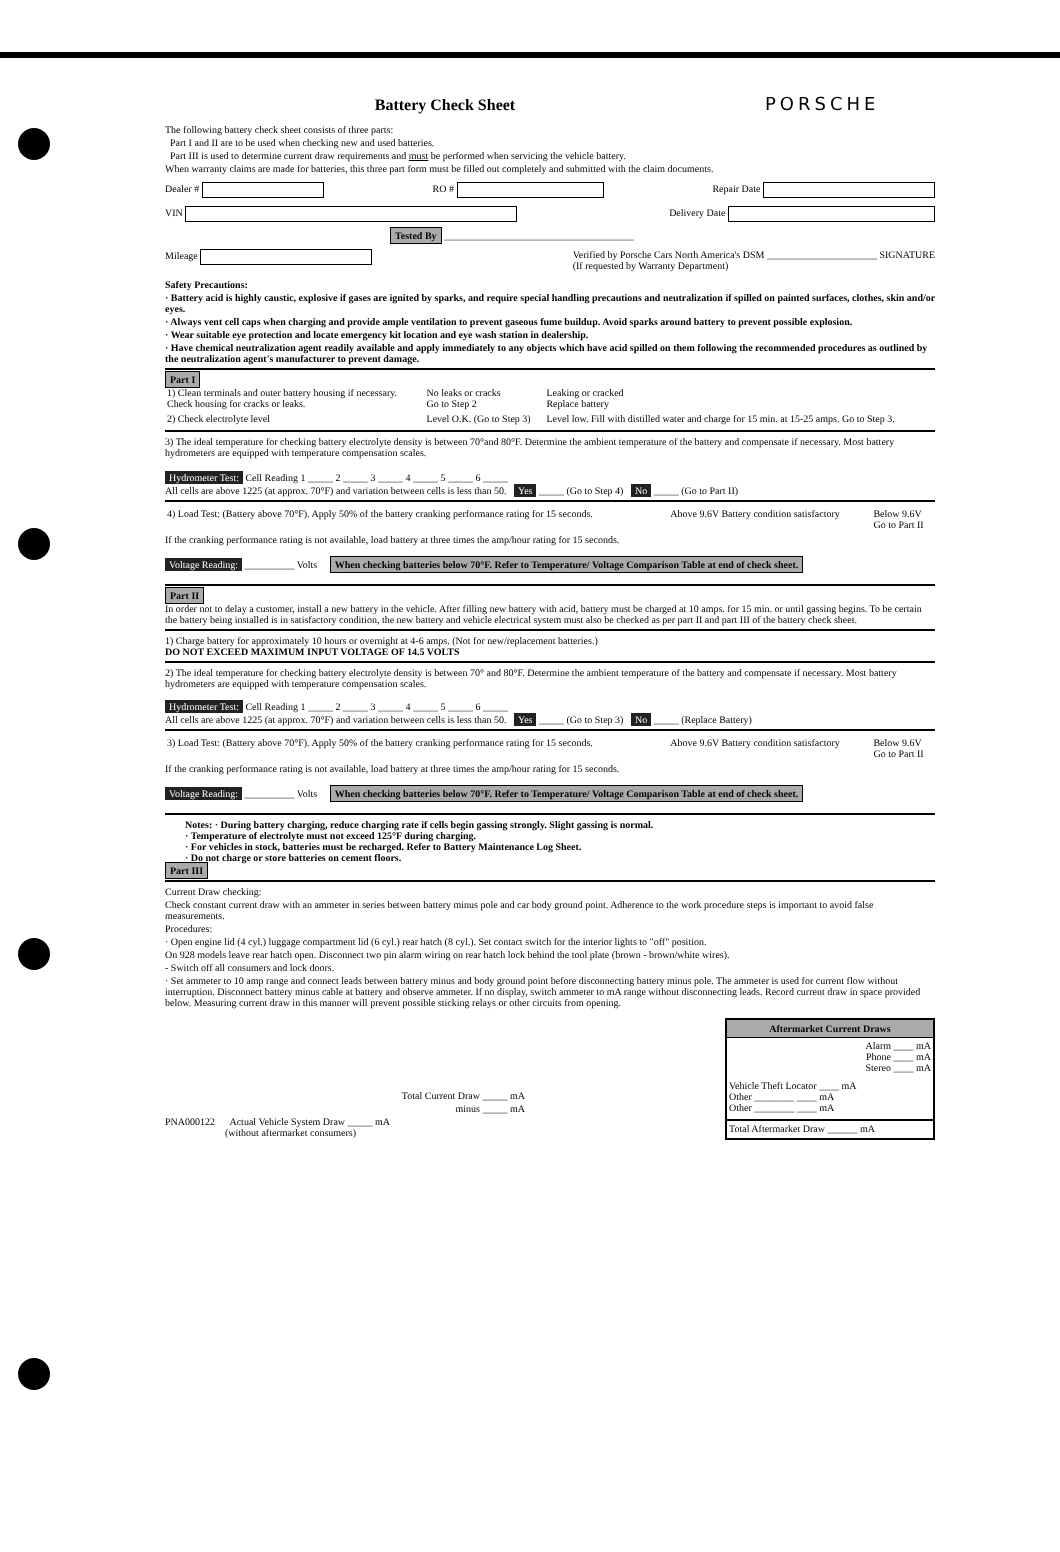Battery Check Sheet
PORSCHE
The following battery check sheet consists of three parts:
Part I and II are to be used when checking new and used batteries.
Part III is used to determine current draw requirements and must be performed when servicing the vehicle battery.
When warranty claims are made for batteries, this three part form must be filled out completely and submitted with the claim documents.
Dealer # RO # Repair Date
VIN Delivery Date
Tested By ______________________________________
Mileage Verified by Porsche Cars North America's DSM ______________________ SIGNATURE
(If requested by Warranty Department)
Safety Precautions:
· Battery acid is highly caustic, explosive if gases are ignited by sparks, and require special handling precautions and neutralization if spilled on painted surfaces, clothes, skin and/or eyes.
· Always vent cell caps when charging and provide ample ventilation to prevent gaseous fume buildup. Avoid sparks around battery to prevent possible explosion.
· Wear suitable eye protection and locate emergency kit location and eye wash station in dealership.
· Have chemical neutralization agent readily available and apply immediately to any objects which have acid spilled on them following the recommended procedures as outlined by the neutralization agent's manufacturer to prevent damage.
Part I
| 1) Clean terminals and outer battery housing if necessary. Check housing for cracks or leaks. | No leaks or cracks Go to Step 2 | Leaking or cracked Replace battery |
| 2) Check electrolyte level | Level O.K. (Go to Step 3) | Level low. Fill with distilled water and charge for 15 min. at 15-25 amps. Go to Step 3. |
3) The ideal temperature for checking battery electrolyte density is between 70°and 80°F. Determine the ambient temperature of the battery and compensate if necessary. Most battery hydrometers are equipped with temperature compensation scales.
Hydrometer Test: Cell Reading 1 _____ 2 _____ 3 _____ 4 _____ 5 _____ 6 _____
All cells are above 1225 (at approx. 70°F) and variation between cells is less than 50. Yes _____ (Go to Step 4) No _____ (Go to Part II)
| 4) Load Test: (Battery above 70°F). Apply 50% of the battery cranking performance rating for 15 seconds. | Above 9.6V Battery condition satisfactory | Below 9.6V Go to Part II |
If the cranking performance rating is not available, load battery at three times the amp/hour rating for 15 seconds.
Voltage Reading: __________ Volts When checking batteries below 70°F. Refer to Temperature/ Voltage Comparison Table at end of check sheet.
Part II
In order not to delay a customer, install a new battery in the vehicle. After filling new battery with acid, battery must be charged at 10 amps. for 15 min. or until gassing begins. To be certain the battery being installed is in satisfactory condition, the new battery and vehicle electrical system must also be checked as per part II and part III of the battery check sheet.
1) Charge battery for approximately 10 hours or overnight at 4-6 amps. (Not for new/replacement batteries.)
DO NOT EXCEED MAXIMUM INPUT VOLTAGE OF 14.5 VOLTS
2) The ideal temperature for checking battery electrolyte density is between 70° and 80°F. Determine the ambient temperature of the battery and compensate if necessary. Most battery hydrometers are equipped with temperature compensation scales.
Hydrometer Test: Cell Reading 1 _____ 2 _____ 3 _____ 4 _____ 5 _____ 6 _____
All cells are above 1225 (at approx. 70°F) and variation between cells is less than 50. Yes _____ (Go to Step 3) No _____ (Replace Battery)
| 3) Load Test: (Battery above 70°F). Apply 50% of the battery cranking performance rating for 15 seconds. | Above 9.6V Battery condition satisfactory | Below 9.6V Go to Part II |
If the cranking performance rating is not available, load battery at three times the amp/hour rating for 15 seconds.
Voltage Reading: __________ Volts When checking batteries below 70°F. Refer to Temperature/ Voltage Comparison Table at end of check sheet.
Notes: · During battery charging, reduce charging rate if cells begin gassing strongly. Slight gassing is normal.
· Temperature of electrolyte must not exceed 125°F during charging.
· For vehicles in stock, batteries must be recharged. Refer to Battery Maintenance Log Sheet.
· Do not charge or store batteries on cement floors.
Part III
Current Draw checking:
Check constant current draw with an ammeter in series between battery minus pole and car body ground point. Adherence to the work procedure steps is important to avoid false measurements.
Procedures:
· Open engine lid (4 cyl.) luggage compartment lid (6 cyl.) rear hatch (8 cyl.). Set contact switch for the interior lights to "off" position.
On 928 models leave rear hatch open. Disconnect two pin alarm wiring on rear hatch lock behind the tool plate (brown - brown/white wires).
- Switch off all consumers and lock doors.
· Set ammeter to 10 amp range and connect leads between battery minus and body ground point before disconnecting battery minus pole. The ammeter is used for current flow without interruption. Disconnect battery minus cable at battery and observe ammeter. If no display, switch ammeter to mA range without disconnecting leads. Record current draw in space provided below. Measuring current draw in this manner will prevent possible sticking relays or other circuits from opening.
Total Current Draw _____ mA
minus _____ mA
PNA000122 Actual Vehicle System Draw _____ mA
(without aftermarket consumers)
| Aftermarket Current Draws |
| --- |
| Alarm ____ mA Phone ____ mA Stereo ____ mA |
| Vehicle Theft Locator ____ mA Other ________ ____ mA Other ________ ____ mA |
| Total Aftermarket Draw ______ mA |